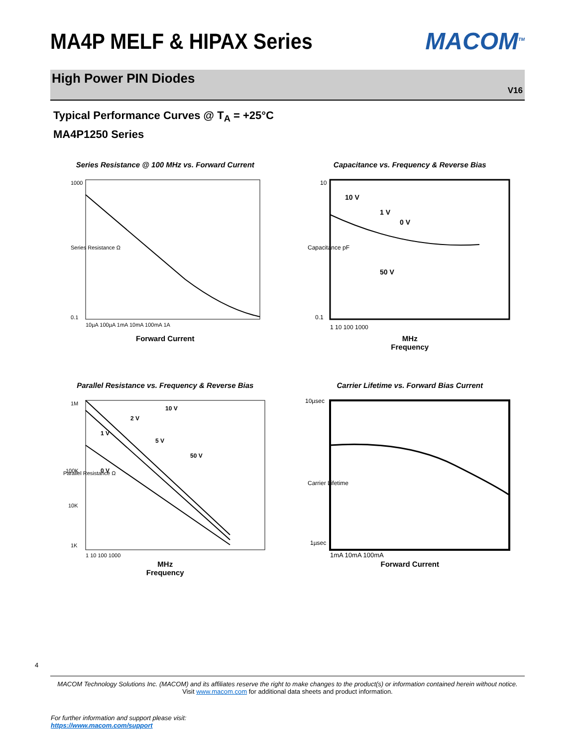MA4P MELF & HIPAX Series MACOM<sup>TM</sup>
High Power PIN Diodes
V16
Typical Performance Curves @ T<sub>A</sub> = +25°C
MA4P1250 Series
Series Resistance @ 100 MHz vs. Forward Current
Series Resistance Ω
1000
0.1
10µA 100µA 1mA 10mA 100mA 1A
Forward Current
Capacitance vs. Frequency & Reverse Bias
10 V
1 V
0 V
50 V
Capacitance pF
10
0.1
1 10 100 1000
MHz
Frequency
Parallel Resistance vs. Frequency & Reverse Bias
10 V
2 V
1 V
5 V
50 V
0 V
Parallel Resistance Ω
1M
100K
10K
1K
1 10 100 1000
MHz
Frequency
Carrier Lifetime vs. Forward Bias Current
Carrier Lifetime
10µsec
1µsec
1mA 10mA 100mA
Forward Current
4
MACOM Technology Solutions Inc. (MACOM) and its affiliates reserve the right to make changes to the product(s) or information contained herein without notice.
Visit www.macom.com for additional data sheets and product information.
For further information and support please visit:
https://www.macom.com/support